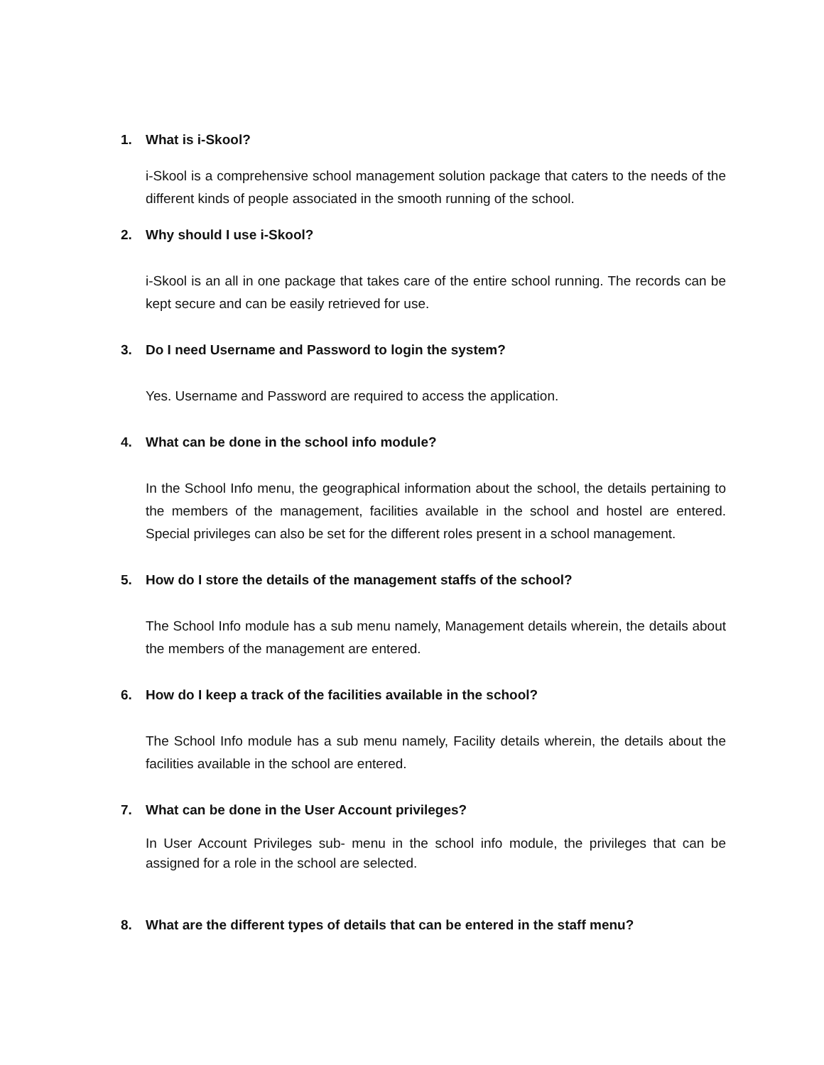1. What is i-Skool?
i-Skool is a comprehensive school management solution package that caters to the needs of the different kinds of people associated in the smooth running of the school.
2. Why should I use i-Skool?
i-Skool is an all in one package that takes care of the entire school running. The records can be kept secure and can be easily retrieved for use.
3. Do I need Username and Password to login the system?
Yes. Username and Password are required to access the application.
4. What can be done in the school info module?
In the School Info menu, the geographical information about the school, the details pertaining to the members of the management, facilities available in the school and hostel are entered. Special privileges can also be set for the different roles present in a school management.
5. How do I store the details of the management staffs of the school?
The School Info module has a sub menu namely, Management details wherein, the details about the members of the management are entered.
6. How do I keep a track of the facilities available in the school?
The School Info module has a sub menu namely, Facility details wherein, the details about the facilities available in the school are entered.
7. What can be done in the User Account privileges?
In User Account Privileges sub- menu in the school info module, the privileges that can be assigned for a role in the school are selected.
8. What are the different types of details that can be entered in the staff menu?